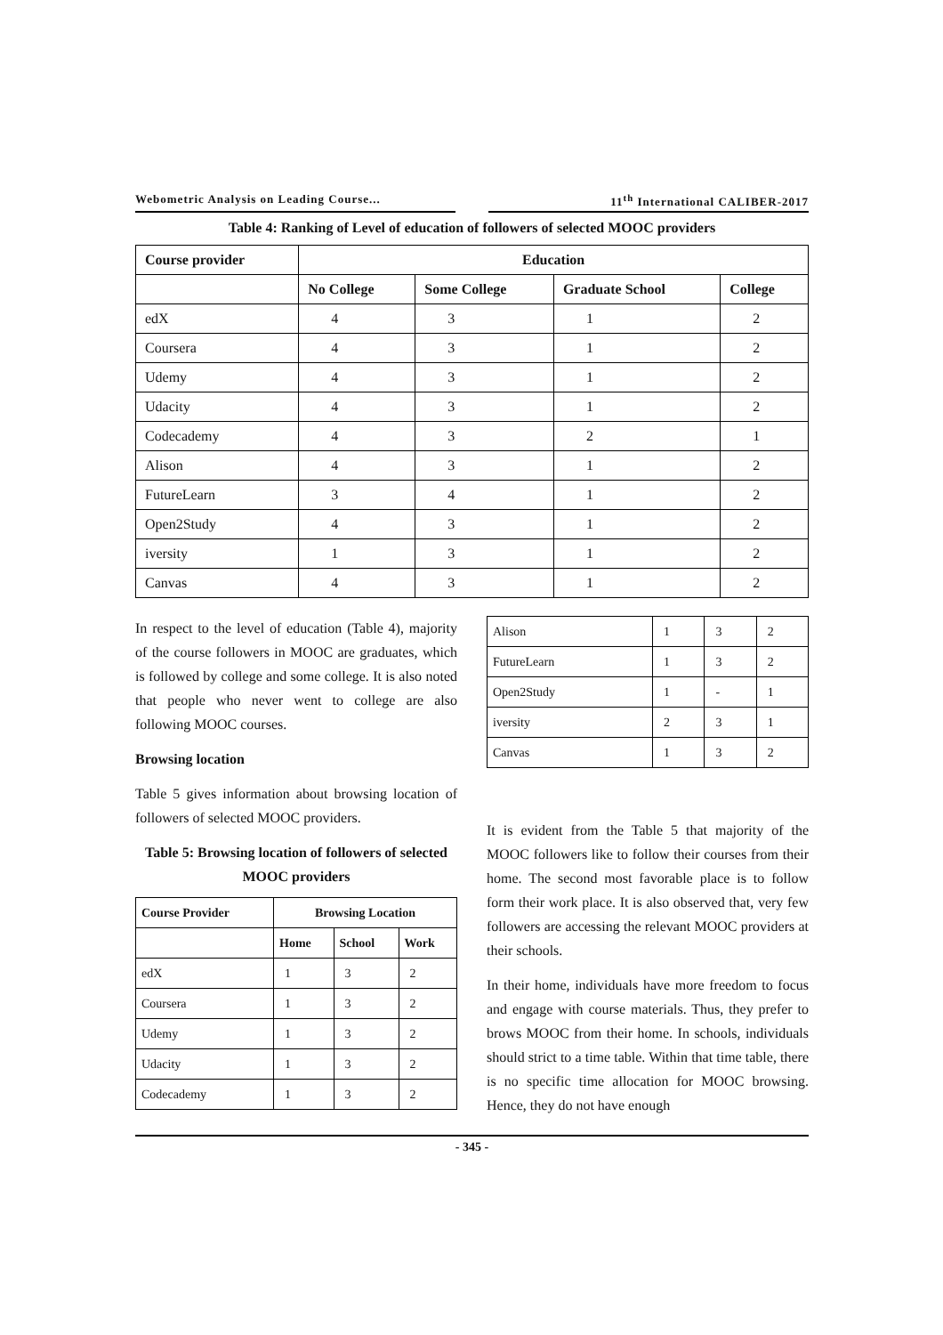Webometric Analysis on Leading Course... 11<sup>th</sup> International CALIBER-2017
Table 4: Ranking of Level of education of followers of selected MOOC providers
| Course provider | Education | | | |
| --- | --- | --- | --- | --- |
| | No College | Some College | Graduate School | College |
| edX | 4 | 3 | 1 | 2 |
| Coursera | 4 | 3 | 1 | 2 |
| Udemy | 4 | 3 | 1 | 2 |
| Udacity | 4 | 3 | 1 | 2 |
| Codecademy | 4 | 3 | 2 | 1 |
| Alison | 4 | 3 | 1 | 2 |
| FutureLearn | 3 | 4 | 1 | 2 |
| Open2Study | 4 | 3 | 1 | 2 |
| iversity | 1 | 3 | 1 | 2 |
| Canvas | 4 | 3 | 1 | 2 |
In respect to the level of education (Table 4), majority of the course followers in MOOC are graduates, which is followed by college and some college. It is also noted that people who never went to college are also following MOOC courses.
Browsing location
Table 5 gives information about browsing location of followers of selected MOOC providers.
Table 5: Browsing location of followers of selected MOOC providers
| Course Provider | Browsing Location | | |
| --- | --- | --- | --- |
| | Home | School | Work |
| edX | 1 | 3 | 2 |
| Coursera | 1 | 3 | 2 |
| Udemy | 1 | 3 | 2 |
| Udacity | 1 | 3 | 2 |
| Codecademy | 1 | 3 | 2 |
| Alison | 1 | 3 | 2 |
| FutureLearn | 1 | 3 | 2 |
| Open2Study | 1 | - | 1 |
| iversity | 2 | 3 | 1 |
| Canvas | 1 | 3 | 2 |
It is evident from the Table 5 that majority of the MOOC followers like to follow their courses from their home. The second most favorable place is to follow form their work place. It is also observed that, very few followers are accessing the relevant MOOC providers at their schools.
In their home, individuals have more freedom to focus and engage with course materials. Thus, they prefer to brows MOOC from their home. In schools, individuals should strict to a time table. Within that time table, there is no specific time allocation for MOOC browsing. Hence, they do not have enough
- 345 -